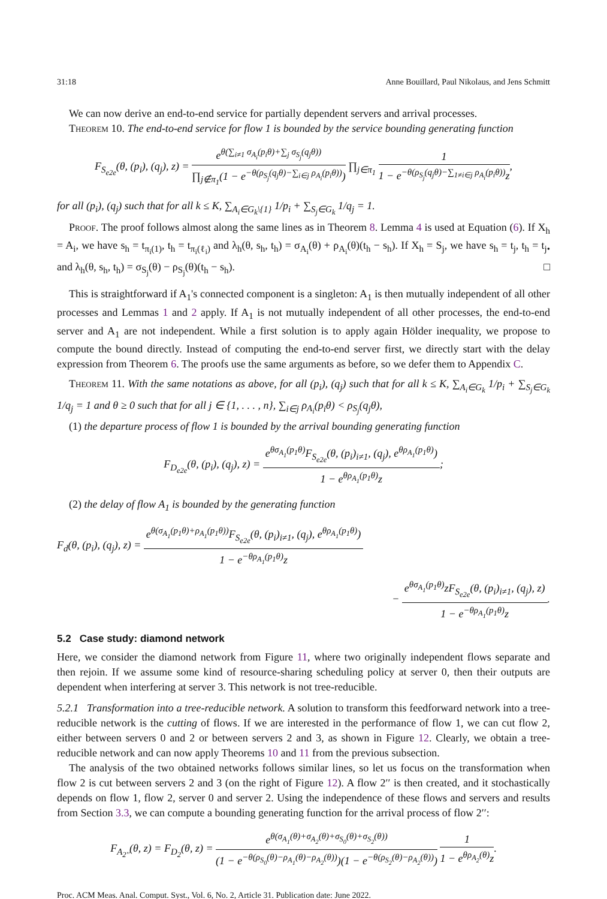31:18 Anne Bouillard, Paul Nikolaus, and Jens Schmitt
We can now derive an end-to-end service for partially dependent servers and arrival processes.
Theorem 10. The end-to-end service for flow 1 is bounded by the service bounding generating function
F<sub>S<sub>e2e</sub></sub>(θ, (p<sub>i</sub>), (q<sub>j</sub>), z) = e<sup>θ(∑<sub>i≠1</sub> σ<sub>A<sub>i</sub></sub>(p<sub>i</sub>θ)+∑<sub>j</sub> σ<sub>S<sub>j</sub></sub>(q<sub>j</sub>θ))</sup> ∏<sub>j∉π<sub>1</sub></sub>(1 − e<sup>−θ(ρ<sub>S<sub>j</sub></sub>(q<sub>j</sub>θ)−∑<sub>i∈j</sub> ρ<sub>A<sub>i</sub></sub>(p<sub>i</sub>θ))</sup>) ∏<sub>j∈π<sub>1</sub></sub> 1 1 − e<sup>−θ(ρ<sub>S<sub>j</sub></sub>(q<sub>j</sub>θ)−∑<sub>1≠i∈j</sub> ρ<sub>A<sub>i</sub></sub>(p<sub>i</sub>θ))</sup>z,
for all (p<sub>i</sub>), (q<sub>j</sub>) such that for all k ≤ K, ∑<sub>A<sub>i</sub>∈G<sub>k</sub>\{1}</sub> 1/p<sub>i</sub> + ∑<sub>S<sub>j</sub>∈G<sub>k</sub></sub> 1/q<sub>j</sub> = 1.
Proof. The proof follows almost along the same lines as in Theorem 8. Lemma 4 is used at Equation (6). If X<sub>h</sub> = A<sub>i</sub>, we have s<sub>h</sub> = t<sub>π<sub>i</sub>(1)</sub>, t<sub>h</sub> = t<sub>π<sub>i</sub>(ℓ<sub>i</sub>)</sub> and λ<sub>h</sub>(θ, s<sub>h</sub>, t<sub>h</sub>) = σ<sub>A<sub>i</sub></sub>(θ) + ρ<sub>A<sub>i</sub></sub>(θ)(t<sub>h</sub> − s<sub>h</sub>). If X<sub>h</sub> = S<sub>j</sub>, we have s<sub>h</sub> = t<sub>j</sub>, t<sub>h</sub> = t<sub>j•</sub> and λ<sub>h</sub>(θ, s<sub>h</sub>, t<sub>h</sub>) = σ<sub>S<sub>j</sub></sub>(θ) − ρ<sub>S<sub>j</sub></sub>(θ)(t<sub>h</sub> − s<sub>h</sub>). □
This is straightforward if A<sub>1</sub>'s connected component is a singleton: A<sub>1</sub> is then mutually independent of all other processes and Lemmas 1 and 2 apply. If A<sub>1</sub> is not mutually independent of all other processes, the end-to-end server and A<sub>1</sub> are not independent. While a first solution is to apply again Hölder inequality, we propose to compute the bound directly. Instead of computing the end-to-end server first, we directly start with the delay expression from Theorem 6. The proofs use the same arguments as before, so we defer them to Appendix C.
Theorem 11. With the same notations as above, for all (p<sub>i</sub>), (q<sub>j</sub>) such that for all k ≤ K, ∑<sub>A<sub>i</sub>∈G<sub>k</sub></sub> 1/p<sub>i</sub> + ∑<sub>S<sub>j</sub>∈G<sub>k</sub></sub> 1/q<sub>j</sub> = 1 and θ ≥ 0 such that for all j ∈ {1, . . . , n}, ∑<sub>i∈j</sub> ρ<sub>A<sub>i</sub></sub>(p<sub>i</sub>θ) < ρ<sub>S<sub>j</sub></sub>(q<sub>j</sub>θ),
(1) the departure process of flow 1 is bounded by the arrival bounding generating function
F<sub>D<sub>e2e</sub></sub>(θ, (p<sub>i</sub>), (q<sub>j</sub>), z) = e<sup>θσ<sub>A<sub>1</sub></sub>(p<sub>1</sub>θ)</sup>F<sub>S<sub>e2e</sub></sub>(θ, (p<sub>i</sub>)<sub>i≠1</sub>, (q<sub>j</sub>), e<sup>θρ<sub>A<sub>1</sub></sub>(p<sub>1</sub>θ)</sup>) 1 − e<sup>θρ<sub>A<sub>1</sub></sub>(p<sub>1</sub>θ)</sup>z;
(2) the delay of flow A<sub>1</sub> is bounded by the generating function
F<sub>d</sub>(θ, (p<sub>i</sub>), (q<sub>j</sub>), z) = e<sup>θ(σ<sub>A<sub>1</sub></sub>(p<sub>1</sub>θ)+ρ<sub>A<sub>1</sub></sub>(p<sub>1</sub>θ))</sup>F<sub>S<sub>e2e</sub></sub>(θ, (p<sub>i</sub>)<sub>i≠1</sub>, (q<sub>j</sub>), e<sup>θρ<sub>A<sub>1</sub></sub>(p<sub>1</sub>θ)</sup>) 1 − e<sup>−θρ<sub>A<sub>1</sub></sub>(p<sub>1</sub>θ)</sup>z
− e<sup>θσ<sub>A<sub>1</sub></sub>(p<sub>1</sub>θ)</sup>zF<sub>S<sub>e2e</sub></sub>(θ, (p<sub>i</sub>)<sub>i≠1</sub>, (q<sub>j</sub>), z) 1 − e<sup>−θρ<sub>A<sub>1</sub></sub>(p<sub>1</sub>θ)</sup>z.
5.2 Case study: diamond network
Here, we consider the diamond network from Figure 11, where two originally independent flows separate and then rejoin. If we assume some kind of resource-sharing scheduling policy at server 0, then their outputs are dependent when interfering at server 3. This network is not tree-reducible.
5.2.1 Transformation into a tree-reducible network. A solution to transform this feedforward network into a tree-reducible network is the cutting of flows. If we are interested in the performance of flow 1, we can cut flow 2, either between servers 0 and 2 or between servers 2 and 3, as shown in Figure 12. Clearly, we obtain a tree-reducible network and can now apply Theorems 10 and 11 from the previous subsection.
The analysis of the two obtained networks follows similar lines, so let us focus on the transformation when flow 2 is cut between servers 2 and 3 (on the right of Figure 12). A flow 2′′ is then created, and it stochastically depends on flow 1, flow 2, server 0 and server 2. Using the independence of these flows and servers and results from Section 3.3, we can compute a bounding generating function for the arrival process of flow 2′′:
F<sub>A<sub>2′′</sub></sub>(θ, z) = F<sub>D<sub>2</sub></sub>(θ, z) = e<sup>θ(σ<sub>A<sub>1</sub></sub>(θ)+σ<sub>A<sub>2</sub></sub>(θ)+σ<sub>S<sub>0</sub></sub>(θ)+σ<sub>S<sub>2</sub></sub>(θ))</sup> (1 − e<sup>−θ(ρ<sub>S<sub>0</sub></sub>(θ)−ρ<sub>A<sub>1</sub></sub>(θ)−ρ<sub>A<sub>2</sub></sub>(θ))</sup>)(1 − e<sup>−θ(ρ<sub>S<sub>2</sub></sub>(θ)−ρ<sub>A<sub>2</sub></sub>(θ))</sup>) 1 1 − e<sup>θρ<sub>A<sub>2</sub></sub>(θ)</sup>z.
Proc. ACM Meas. Anal. Comput. Syst., Vol. 6, No. 2, Article 31. Publication date: June 2022.